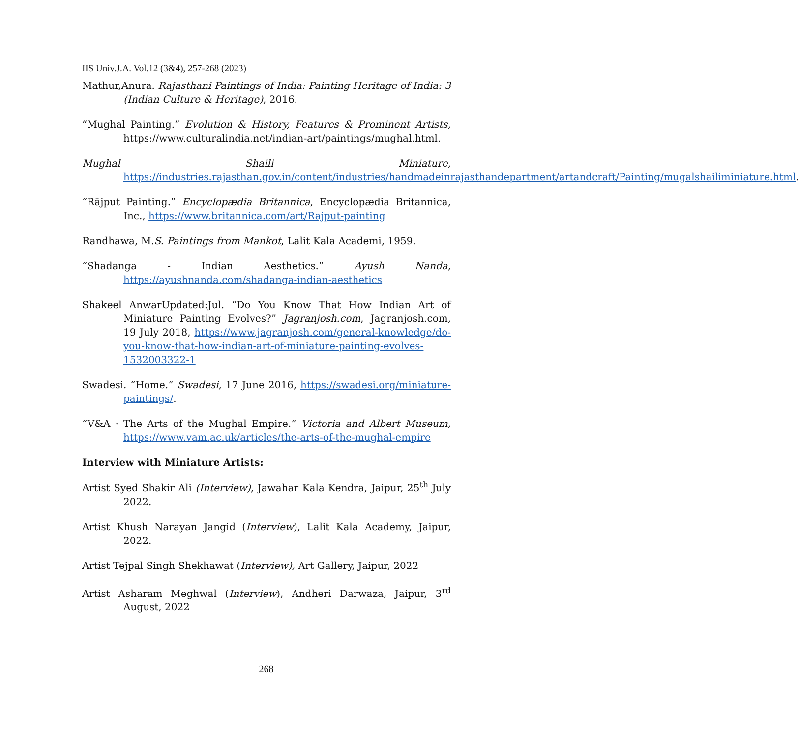IIS Univ.J.A. Vol.12 (3&4), 257-268 (2023)
Mathur,Anura. Rajasthani Paintings of India: Painting Heritage of India: 3 (Indian Culture & Heritage), 2016.
“Mughal Painting.” Evolution & History, Features & Prominent Artists, https://www.culturalindia.net/indian-art/paintings/mughal.html.
Mughal Shaili Miniature, https://industries.rajasthan.gov.in/content/industries/handmadeinrajasthandepartment/artandcraft/Painting/mugalshailiminiature.html.
“Rājput Painting.” Encyclopædia Britannica, Encyclopædia Britannica, Inc., https://www.britannica.com/art/Rajput-painting
Randhawa, M.S. Paintings from Mankot, Lalit Kala Academi, 1959.
“Shadanga - Indian Aesthetics.” Ayush Nanda, https://ayushnanda.com/shadanga-indian-aesthetics
Shakeel AnwarUpdated:Jul. “Do You Know That How Indian Art of Miniature Painting Evolves?” Jagranjosh.com, Jagranjosh.com, 19 July 2018, https://www.jagranjosh.com/general-knowledge/do-you-know-that-how-indian-art-of-miniature-painting-evolves-1532003322-1
Swadesi. “Home.” Swadesi, 17 June 2016, https://swadesi.org/miniature-paintings/.
“V&A · The Arts of the Mughal Empire.” Victoria and Albert Museum, https://www.vam.ac.uk/articles/the-arts-of-the-mughal-empire
Interview with Miniature Artists:
Artist Syed Shakir Ali (Interview), Jawahar Kala Kendra, Jaipur, 25<sup>th</sup> July 2022.
Artist Khush Narayan Jangid (Interview), Lalit Kala Academy, Jaipur, 2022.
Artist Tejpal Singh Shekhawat (Interview), Art Gallery, Jaipur, 2022
Artist Asharam Meghwal (Interview), Andheri Darwaza, Jaipur, 3<sup>rd</sup> August, 2022
268